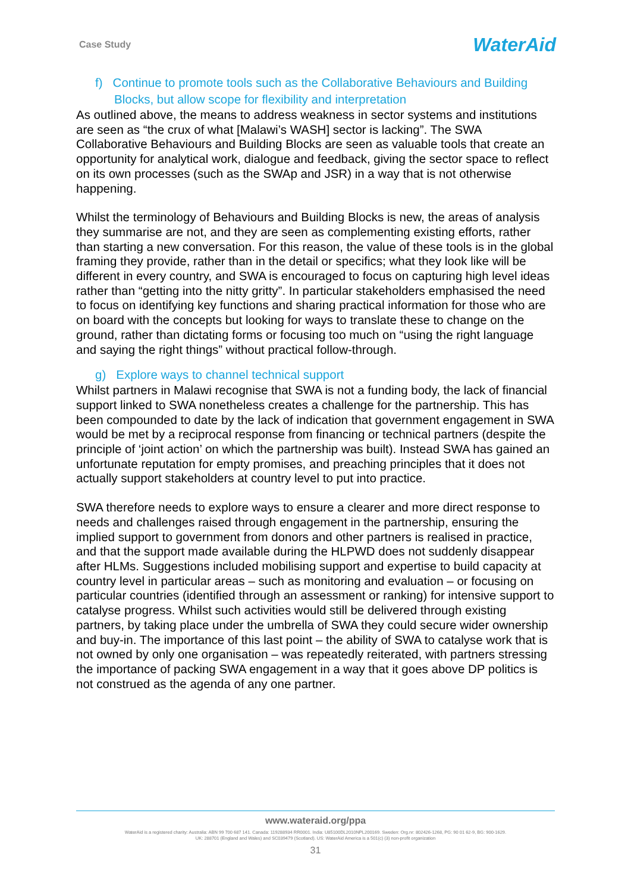Case Study WaterAid
f) Continue to promote tools such as the Collaborative Behaviours and Building Blocks, but allow scope for flexibility and interpretation
As outlined above, the means to address weakness in sector systems and institutions are seen as “the crux of what [Malawi’s WASH] sector is lacking”. The SWA Collaborative Behaviours and Building Blocks are seen as valuable tools that create an opportunity for analytical work, dialogue and feedback, giving the sector space to reflect on its own processes (such as the SWAp and JSR) in a way that is not otherwise happening.
Whilst the terminology of Behaviours and Building Blocks is new, the areas of analysis they summarise are not, and they are seen as complementing existing efforts, rather than starting a new conversation. For this reason, the value of these tools is in the global framing they provide, rather than in the detail or specifics; what they look like will be different in every country, and SWA is encouraged to focus on capturing high level ideas rather than “getting into the nitty gritty”. In particular stakeholders emphasised the need to focus on identifying key functions and sharing practical information for those who are on board with the concepts but looking for ways to translate these to change on the ground, rather than dictating forms or focusing too much on “using the right language and saying the right things” without practical follow-through.
g) Explore ways to channel technical support
Whilst partners in Malawi recognise that SWA is not a funding body, the lack of financial support linked to SWA nonetheless creates a challenge for the partnership. This has been compounded to date by the lack of indication that government engagement in SWA would be met by a reciprocal response from financing or technical partners (despite the principle of ‘joint action’ on which the partnership was built). Instead SWA has gained an unfortunate reputation for empty promises, and preaching principles that it does not actually support stakeholders at country level to put into practice.
SWA therefore needs to explore ways to ensure a clearer and more direct response to needs and challenges raised through engagement in the partnership, ensuring the implied support to government from donors and other partners is realised in practice, and that the support made available during the HLPWD does not suddenly disappear after HLMs. Suggestions included mobilising support and expertise to build capacity at country level in particular areas – such as monitoring and evaluation – or focusing on particular countries (identified through an assessment or ranking) for intensive support to catalyse progress. Whilst such activities would still be delivered through existing partners, by taking place under the umbrella of SWA they could secure wider ownership and buy-in. The importance of this last point – the ability of SWA to catalyse work that is not owned by only one organisation – was repeatedly reiterated, with partners stressing the importance of packing SWA engagement in a way that it goes above DP politics is not construed as the agenda of any one partner.
www.wateraid.org/ppa
WaterAid is a registered charity: Australia: ABN 99 700 687 141. Canada: 119288934 RR0001. India: U85100DL2010NPL200169. Sweden: Org.nr: 802426-1268, PG: 90 01 62-9, BG: 900-1629.
UK: 288701 (England and Wales) and SC039479 (Scotland). US: WaterAid America is a 501(c) (3) non-profit organization
31